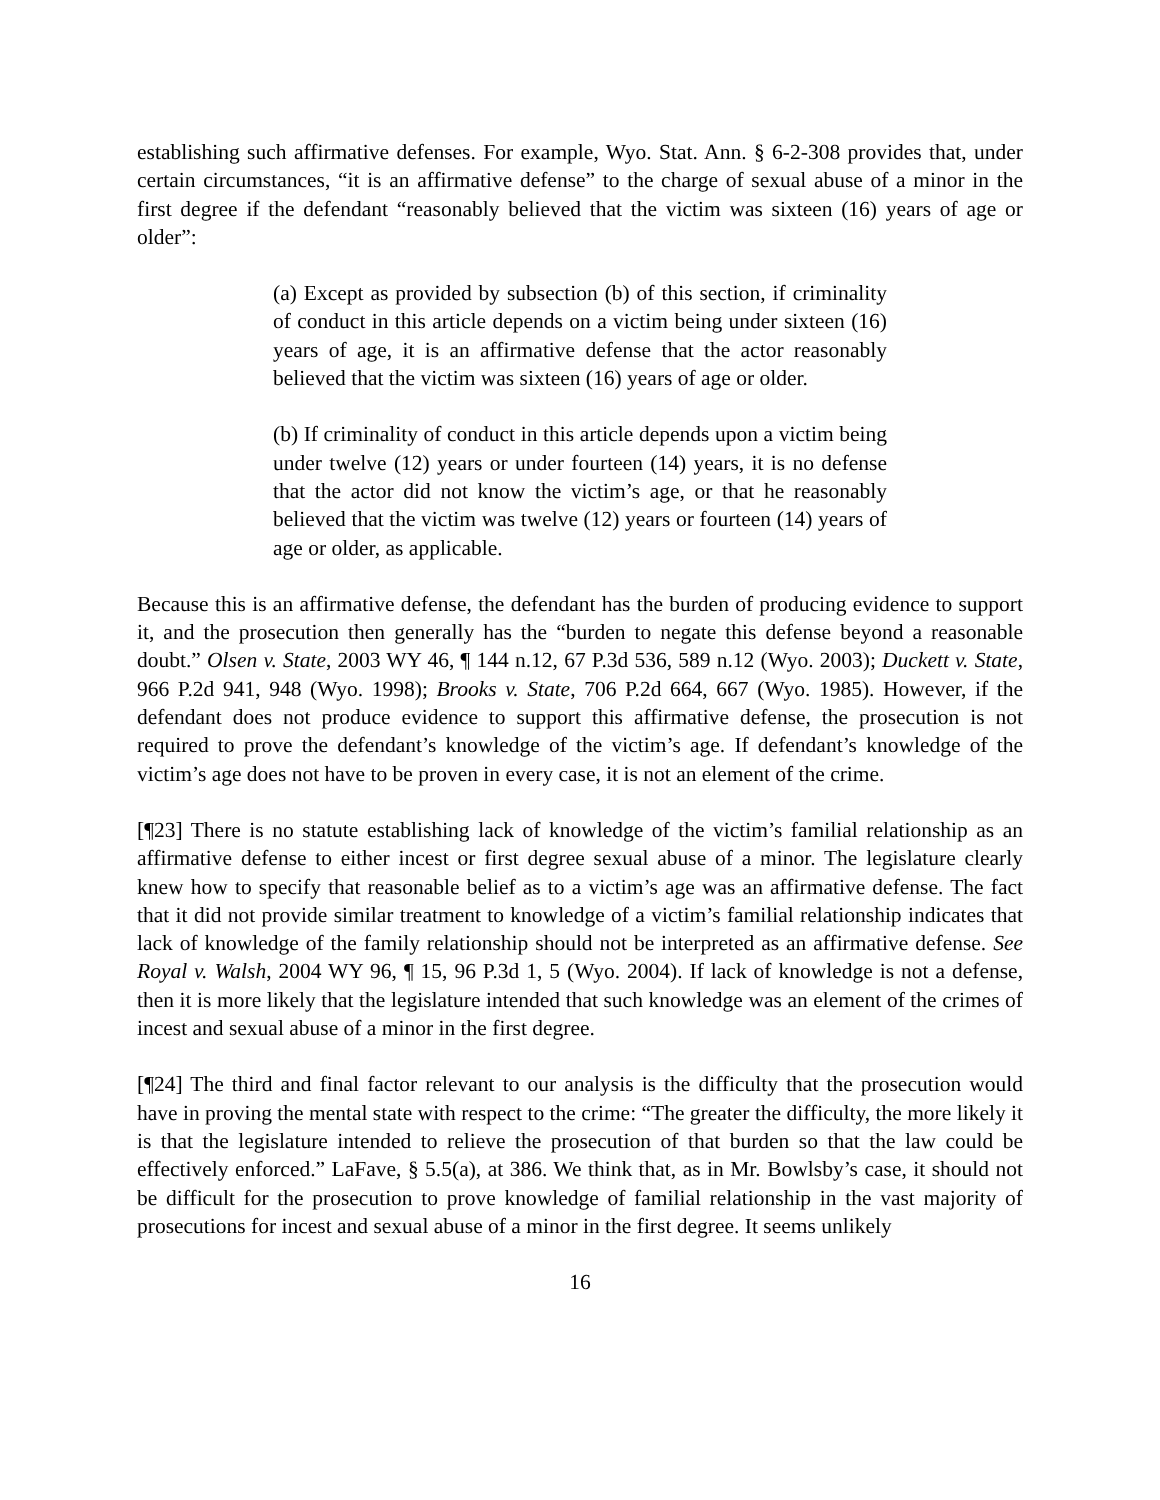establishing such affirmative defenses. For example, Wyo. Stat. Ann. § 6-2-308 provides that, under certain circumstances, “it is an affirmative defense” to the charge of sexual abuse of a minor in the first degree if the defendant “reasonably believed that the victim was sixteen (16) years of age or older”:
(a) Except as provided by subsection (b) of this section, if criminality of conduct in this article depends on a victim being under sixteen (16) years of age, it is an affirmative defense that the actor reasonably believed that the victim was sixteen (16) years of age or older.
(b) If criminality of conduct in this article depends upon a victim being under twelve (12) years or under fourteen (14) years, it is no defense that the actor did not know the victim’s age, or that he reasonably believed that the victim was twelve (12) years or fourteen (14) years of age or older, as applicable.
Because this is an affirmative defense, the defendant has the burden of producing evidence to support it, and the prosecution then generally has the “burden to negate this defense beyond a reasonable doubt.” Olsen v. State, 2003 WY 46, ¶ 144 n.12, 67 P.3d 536, 589 n.12 (Wyo. 2003); Duckett v. State, 966 P.2d 941, 948 (Wyo. 1998); Brooks v. State, 706 P.2d 664, 667 (Wyo. 1985). However, if the defendant does not produce evidence to support this affirmative defense, the prosecution is not required to prove the defendant’s knowledge of the victim’s age. If defendant’s knowledge of the victim’s age does not have to be proven in every case, it is not an element of the crime.
[¶23] There is no statute establishing lack of knowledge of the victim’s familial relationship as an affirmative defense to either incest or first degree sexual abuse of a minor. The legislature clearly knew how to specify that reasonable belief as to a victim’s age was an affirmative defense. The fact that it did not provide similar treatment to knowledge of a victim’s familial relationship indicates that lack of knowledge of the family relationship should not be interpreted as an affirmative defense. See Royal v. Walsh, 2004 WY 96, ¶ 15, 96 P.3d 1, 5 (Wyo. 2004). If lack of knowledge is not a defense, then it is more likely that the legislature intended that such knowledge was an element of the crimes of incest and sexual abuse of a minor in the first degree.
[¶24] The third and final factor relevant to our analysis is the difficulty that the prosecution would have in proving the mental state with respect to the crime: “The greater the difficulty, the more likely it is that the legislature intended to relieve the prosecution of that burden so that the law could be effectively enforced.” LaFave, § 5.5(a), at 386. We think that, as in Mr. Bowlsby’s case, it should not be difficult for the prosecution to prove knowledge of familial relationship in the vast majority of prosecutions for incest and sexual abuse of a minor in the first degree. It seems unlikely
16